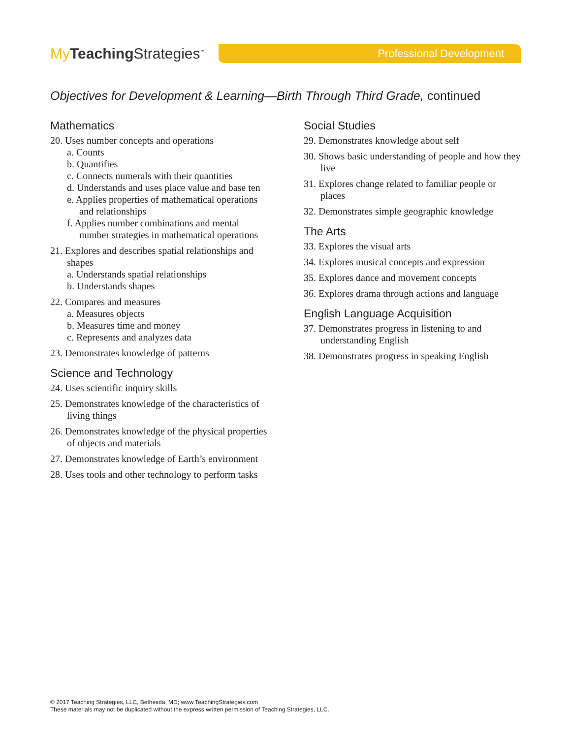My Teaching Strategies<sup>™</sup>
Professional Development
Objectives for Development & Learning—Birth Through Third Grade, continued
Mathematics
20. Uses number concepts and operations
a. Counts
b. Quantifies
c. Connects numerals with their quantities
d. Understands and uses place value and base ten
e. Applies properties of mathematical operations and relationships
f. Applies number combinations and mental number strategies in mathematical operations
21. Explores and describes spatial relationships and shapes
a. Understands spatial relationships
b. Understands shapes
22. Compares and measures
a. Measures objects
b. Measures time and money
c. Represents and analyzes data
23. Demonstrates knowledge of patterns
Science and Technology
24. Uses scientific inquiry skills
25. Demonstrates knowledge of the characteristics of living things
26. Demonstrates knowledge of the physical properties of objects and materials
27. Demonstrates knowledge of Earth’s environment
28. Uses tools and other technology to perform tasks
Social Studies
29. Demonstrates knowledge about self
30. Shows basic understanding of people and how they live
31. Explores change related to familiar people or places
32. Demonstrates simple geographic knowledge
The Arts
33. Explores the visual arts
34. Explores musical concepts and expression
35. Explores dance and movement concepts
36. Explores drama through actions and language
English Language Acquisition
37. Demonstrates progress in listening to and understanding English
38. Demonstrates progress in speaking English
© 2017 Teaching Strategies, LLC, Bethesda, MD; www.TeachingStrategies.com
These materials may not be duplicated without the express written permission of Teaching Strategies, LLC.